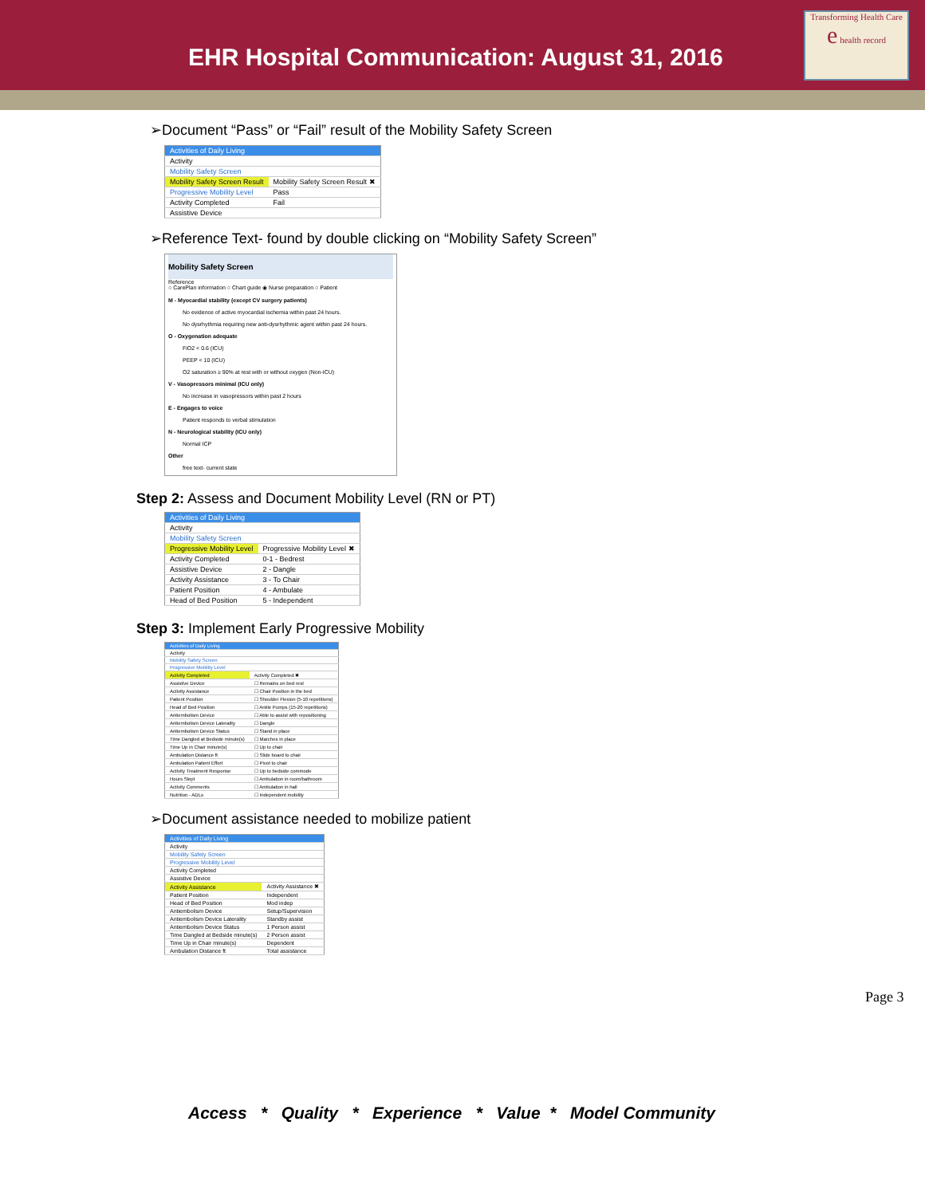EHR Hospital Communication: August 31, 2016
Transforming Health Care
e health record
➢Document “Pass” or “Fail” result of the Mobility Safety Screen
| Activities of Daily Living | |
| Activity | |
| Mobility Safety Screen | |
| Mobility Safety Screen Result | Mobility Safety Screen Result ✖ |
| Progressive Mobility Level | Pass |
| Activity Completed | Fail |
| Assistive Device | |
➢Reference Text- found by double clicking on “Mobility Safety Screen”
Mobility Safety Screen
Reference
○ CarePlan information ○ Chart guide ◉ Nurse preparation ○ Patient
M - Myocardial stability (except CV surgery patients)
No evidence of active myocardial ischemia within past 24 hours.
No dysrhythmia requiring new anti-dysrhythmic agent within past 24 hours.
O - Oxygenation adequate
FiO2 < 0.6 (ICU)
PEEP < 10 (ICU)
O2 saturation ≥ 90% at rest with or without oxygen (Non-ICU)
V - Vasopressors minimal (ICU only)
No increase in vasopressors within past 2 hours
E - Engages to voice
Patient responds to verbal stimulation
N - Neurological stability (ICU only)
Normal ICP
Other
free text- current state
Step 2: Assess and Document Mobility Level (RN or PT)
| Activities of Daily Living | |
| Activity | |
| Mobility Safety Screen | |
| Progressive Mobility Level | Progressive Mobility Level ✖ |
| Activity Completed | 0-1 - Bedrest |
| Assistive Device | 2 - Dangle |
| Activity Assistance | 3 - To Chair |
| Patient Position | 4 - Ambulate |
| Head of Bed Position | 5 - Independent |
Step 3: Implement Early Progressive Mobility
| Activities of Daily Living | |
| Activity | |
| Mobility Safety Screen | |
| Progressive Mobility Level | |
| Activity Completed | Activity Completed ✖ |
| Assistive Device | ☐ Remains on bed rest |
| Activity Assistance | ☐ Chair Position in the bed |
| Patient Position | ☐ Shoulder Flexion (5-10 repetitions) |
| Head of Bed Position | ☐ Ankle Pumps (15-20 repetitions) |
| Antiembolism Device | ☐ Able to assist with repositioning |
| Antiembolism Device Laterality | ☐ Dangle |
| Antiembolism Device Status | ☐ Stand in place |
| Time Dangled at Bedside minute(s) | ☐ Marches in place |
| Time Up in Chair minute(s) | ☐ Up to chair |
| Ambulation Distance ft | ☐ Slide board to chair |
| Ambulation Patient Effort | ☐ Pivot to chair |
| Activity Treatment Response | ☐ Up to bedside commode |
| Hours Slept | ☐ Ambulation in room/bathroom |
| Activity Comments | ☐ Ambulation in hall |
| Nutrition - ADLs | ☐ Independent mobility |
➢Document assistance needed to mobilize patient
| Activities of Daily Living | |
| Activity | |
| Mobility Safety Screen | |
| Progressive Mobility Level | |
| Activity Completed | |
| Assistive Device | |
| Activity Assistance | Activity Assistance ✖ |
| Patient Position | Independent |
| Head of Bed Position | Mod indep |
| Antiembolism Device | Setup/Supervision |
| Antiembolism Device Laterality | Standby assist |
| Antiembolism Device Status | 1 Person assist |
| Time Dangled at Bedside minute(s) | 2 Person assist |
| Time Up in Chair minute(s) | Dependent |
| Ambulation Distance ft | Total assistance |
Page 3
Access * Quality * Experience * Value * Model Community